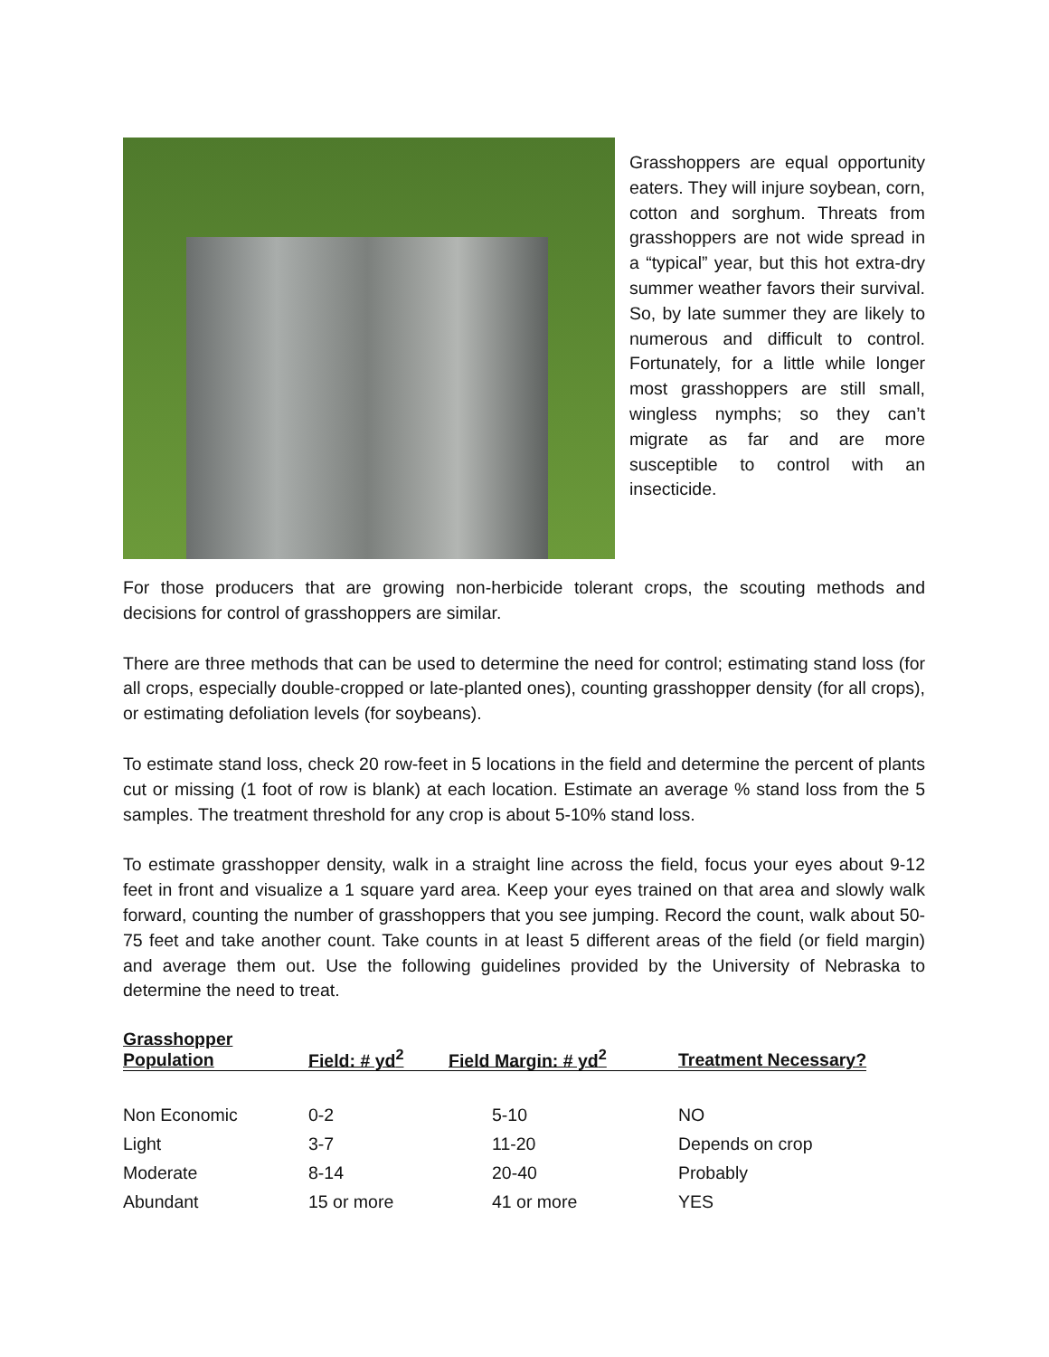Grasshoppers are equal opportunity eaters. They will injure soybean, corn, cotton and sorghum. Threats from grasshoppers are not wide spread in a “typical” year, but this hot extra-dry summer weather favors their survival. So, by late summer they are likely to numerous and difficult to control. Fortunately, for a little while longer most grasshoppers are still small, wingless nymphs; so they can’t migrate as far and are more susceptible to control with an insecticide.
For those producers that are growing non-herbicide tolerant crops, the scouting methods and decisions for control of grasshoppers are similar.
There are three methods that can be used to determine the need for control; estimating stand loss (for all crops, especially double-cropped or late-planted ones), counting grasshopper density (for all crops), or estimating defoliation levels (for soybeans).
To estimate stand loss, check 20 row-feet in 5 locations in the field and determine the percent of plants cut or missing (1 foot of row is blank) at each location. Estimate an average % stand loss from the 5 samples. The treatment threshold for any crop is about 5-10% stand loss.
To estimate grasshopper density, walk in a straight line across the field, focus your eyes about 9-12 feet in front and visualize a 1 square yard area. Keep your eyes trained on that area and slowly walk forward, counting the number of grasshoppers that you see jumping. Record the count, walk about 50-75 feet and take another count. Take counts in at least 5 different areas of the field (or field margin) and average them out. Use the following guidelines provided by the University of Nebraska to determine the need to treat.
| Grasshopper Population | Field: # yd<sup>2</sup> | Field Margin: # yd<sup>2</sup> | Treatment Necessary? |
| --- | --- | --- | --- |
| Non Economic | 0-2 | 5-10 | NO |
| Light | 3-7 | 11-20 | Depends on crop |
| Moderate | 8-14 | 20-40 | Probably |
| Abundant | 15 or more | 41 or more | YES |